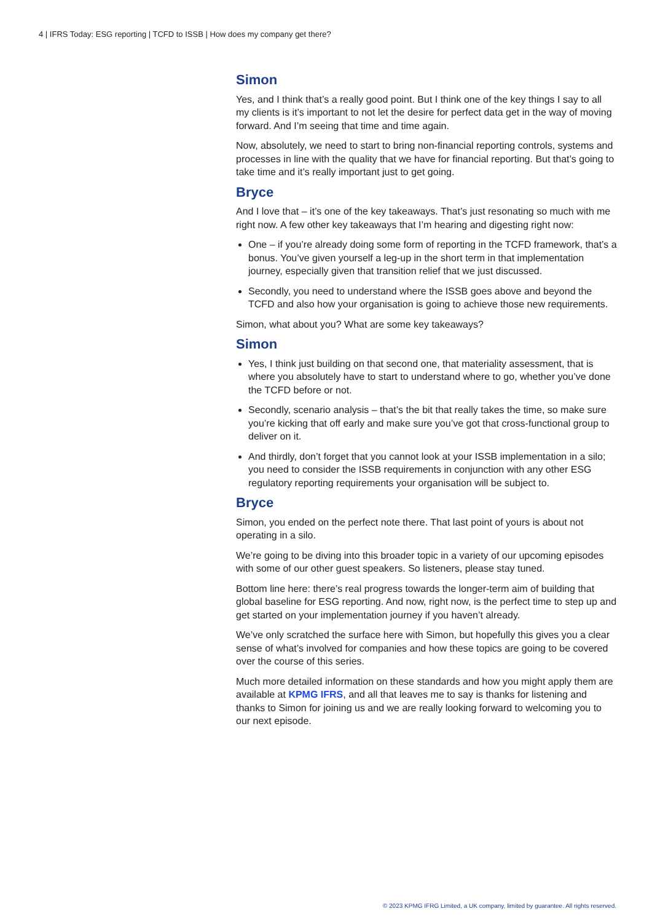4 | IFRS Today: ESG reporting | TCFD to ISSB | How does my company get there?
Simon
Yes, and I think that’s a really good point. But I think one of the key things I say to all my clients is it’s important to not let the desire for perfect data get in the way of moving forward. And I’m seeing that time and time again.
Now, absolutely, we need to start to bring non-financial reporting controls, systems and processes in line with the quality that we have for financial reporting. But that’s going to take time and it’s really important just to get going.
Bryce
And I love that – it’s one of the key takeaways. That’s just resonating so much with me right now. A few other key takeaways that I’m hearing and digesting right now:
One – if you’re already doing some form of reporting in the TCFD framework, that’s a bonus. You’ve given yourself a leg-up in the short term in that implementation journey, especially given that transition relief that we just discussed.
Secondly, you need to understand where the ISSB goes above and beyond the TCFD and also how your organisation is going to achieve those new requirements.
Simon, what about you? What are some key takeaways?
Simon
Yes, I think just building on that second one, that materiality assessment, that is where you absolutely have to start to understand where to go, whether you’ve done the TCFD before or not.
Secondly, scenario analysis – that’s the bit that really takes the time, so make sure you’re kicking that off early and make sure you’ve got that cross-functional group to deliver on it.
And thirdly, don’t forget that you cannot look at your ISSB implementation in a silo; you need to consider the ISSB requirements in conjunction with any other ESG regulatory reporting requirements your organisation will be subject to.
Bryce
Simon, you ended on the perfect note there. That last point of yours is about not operating in a silo.
We’re going to be diving into this broader topic in a variety of our upcoming episodes with some of our other guest speakers. So listeners, please stay tuned.
Bottom line here: there’s real progress towards the longer-term aim of building that global baseline for ESG reporting. And now, right now, is the perfect time to step up and get started on your implementation journey if you haven’t already.
We’ve only scratched the surface here with Simon, but hopefully this gives you a clear sense of what’s involved for companies and how these topics are going to be covered over the course of this series.
Much more detailed information on these standards and how you might apply them are available at KPMG IFRS, and all that leaves me to say is thanks for listening and thanks to Simon for joining us and we are really looking forward to welcoming you to our next episode.
© 2023 KPMG IFRG Limited, a UK company, limited by guarantee. All rights reserved.